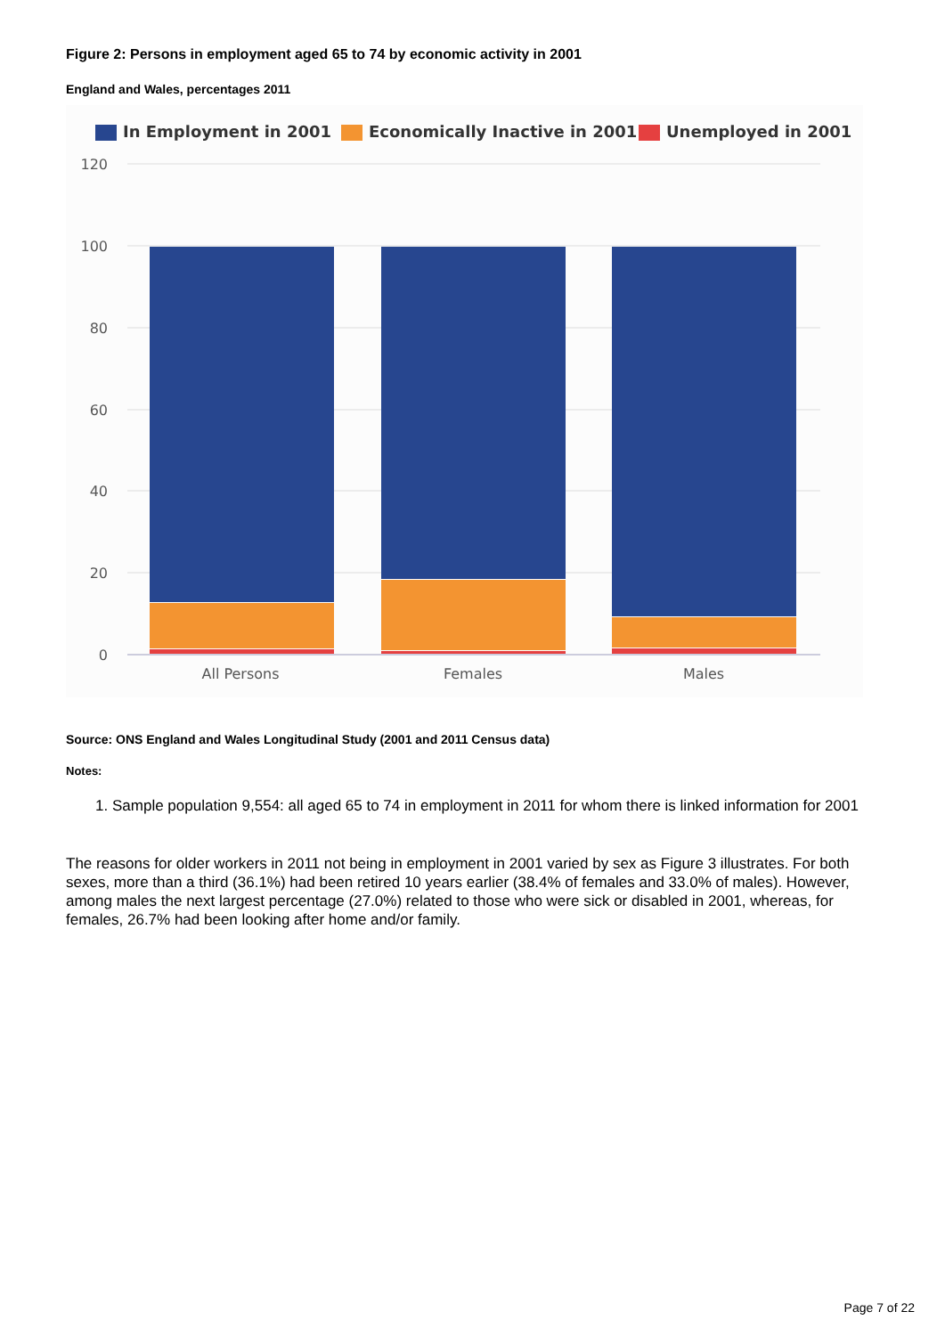Figure 2: Persons in employment aged 65 to 74 by economic activity in 2001
England and Wales, percentages 2011
In Employment in 2001
Economically Inactive in 2001
Unemployed in 2001
120
100
80
60
40
20
0
All Persons
Females
Males
Source: ONS England and Wales Longitudinal Study (2001 and 2011 Census data)
Notes:
1. Sample population 9,554: all aged 65 to 74 in employment in 2011 for whom there is linked information for 2001
The reasons for older workers in 2011 not being in employment in 2001 varied by sex as Figure 3 illustrates. For both sexes, more than a third (36.1%) had been retired 10 years earlier (38.4% of females and 33.0% of males). However, among males the next largest percentage (27.0%) related to those who were sick or disabled in 2001, whereas, for females, 26.7% had been looking after home and/or family.
Page 7 of 22